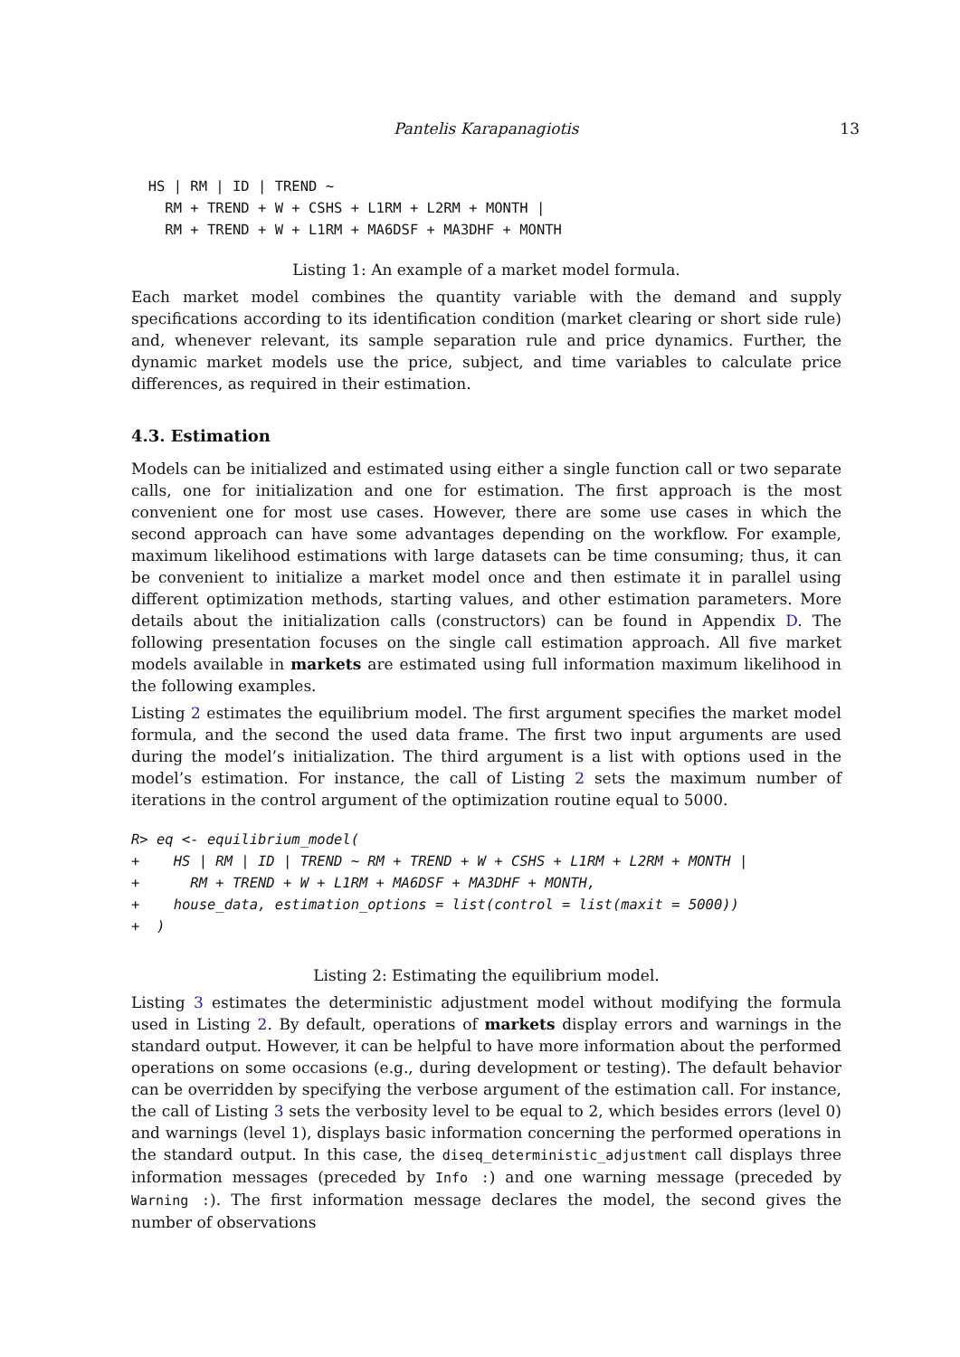Pantelis Karapanagiotis 13
  HS | RM | ID | TREND ~
    RM + TREND + W + CSHS + L1RM + L2RM + MONTH |
    RM + TREND + W + L1RM + MA6DSF + MA3DHF + MONTH
Listing 1: An example of a market model formula.
Each market model combines the quantity variable with the demand and supply specifications according to its identification condition (market clearing or short side rule) and, whenever relevant, its sample separation rule and price dynamics. Further, the dynamic market models use the price, subject, and time variables to calculate price differences, as required in their estimation.
4.3. Estimation
Models can be initialized and estimated using either a single function call or two separate calls, one for initialization and one for estimation. The first approach is the most convenient one for most use cases. However, there are some use cases in which the second approach can have some advantages depending on the workflow. For example, maximum likelihood estimations with large datasets can be time consuming; thus, it can be convenient to initialize a market model once and then estimate it in parallel using different optimization methods, starting values, and other estimation parameters. More details about the initialization calls (constructors) can be found in Appendix D. The following presentation focuses on the single call estimation approach. All five market models available in markets are estimated using full information maximum likelihood in the following examples.
Listing 2 estimates the equilibrium model. The first argument specifies the market model formula, and the second the used data frame. The first two input arguments are used during the model’s initialization. The third argument is a list with options used in the model’s estimation. For instance, the call of Listing 2 sets the maximum number of iterations in the control argument of the optimization routine equal to 5000.
R> eq <- equilibrium_model(
+    HS | RM | ID | TREND ~ RM + TREND + W + CSHS + L1RM + L2RM + MONTH |
+      RM + TREND + W + L1RM + MA6DSF + MA3DHF + MONTH,
+    house_data, estimation_options = list(control = list(maxit = 5000))
+  )
Listing 2: Estimating the equilibrium model.
Listing 3 estimates the deterministic adjustment model without modifying the formula used in Listing 2. By default, operations of markets display errors and warnings in the standard output. However, it can be helpful to have more information about the performed operations on some occasions (e.g., during development or testing). The default behavior can be overridden by specifying the verbose argument of the estimation call. For instance, the call of Listing 3 sets the verbosity level to be equal to 2, which besides errors (level 0) and warnings (level 1), displays basic information concerning the performed operations in the standard output. In this case, the diseq_deterministic_adjustment call displays three information messages (preceded by Info :) and one warning message (preceded by Warning :). The first information message declares the model, the second gives the number of observations